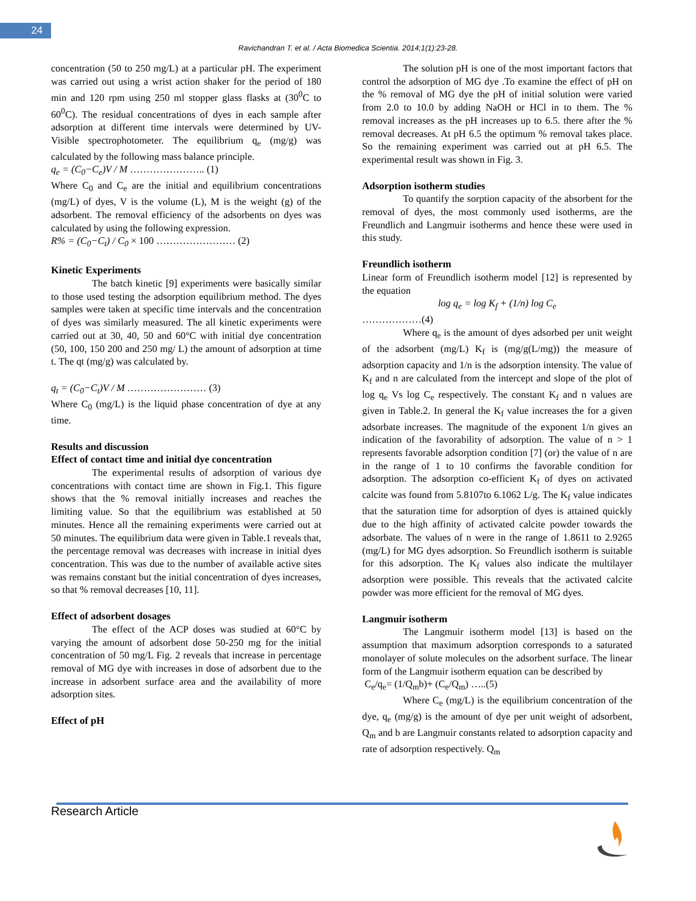24
Ravichandran T. et al. / Acta Biomedica Scientia. 2014;1(1):23-28.
concentration (50 to 250 mg/L) at a particular pH. The experiment was carried out using a wrist action shaker for the period of 180 min and 120 rpm using 250 ml stopper glass flasks at (30<sup>0</sup>C to 60<sup>0</sup>C). The residual concentrations of dyes in each sample after adsorption at different time intervals were determined by UV-Visible spectrophotometer. The equilibrium q<sub>e</sub> (mg/g) was calculated by the following mass balance principle.
q<sub>e</sub> = (C<sub>0</sub>−C<sub>e</sub>)V / M ………………….. (1)
Where C<sub>0</sub> and C<sub>e</sub> are the initial and equilibrium concentrations (mg/L) of dyes, V is the volume (L), M is the weight (g) of the adsorbent. The removal efficiency of the adsorbents on dyes was calculated by using the following expression.
R% = (C<sub>0</sub>−C<sub>t</sub>) / C<sub>0</sub> × 100 …………………… (2)
Kinetic Experiments
The batch kinetic [9] experiments were basically similar to those used testing the adsorption equilibrium method. The dyes samples were taken at specific time intervals and the concentration of dyes was similarly measured. The all kinetic experiments were carried out at 30, 40, 50 and 60°C with initial dye concentration (50, 100, 150 200 and 250 mg/ L) the amount of adsorption at time t. The qt (mg/g) was calculated by.
q<sub>t</sub> = (C<sub>0</sub>−C<sub>t</sub>)V / M …………………… (3)
Where C<sub>0</sub> (mg/L) is the liquid phase concentration of dye at any time.
Results and discussion
Effect of contact time and initial dye concentration
The experimental results of adsorption of various dye concentrations with contact time are shown in Fig.1. This figure shows that the % removal initially increases and reaches the limiting value. So that the equilibrium was established at 50 minutes. Hence all the remaining experiments were carried out at 50 minutes. The equilibrium data were given in Table.1 reveals that, the percentage removal was decreases with increase in initial dyes concentration. This was due to the number of available active sites was remains constant but the initial concentration of dyes increases, so that % removal decreases [10, 11].
Effect of adsorbent dosages
The effect of the ACP doses was studied at 60°C by varying the amount of adsorbent dose 50-250 mg for the initial concentration of 50 mg/L Fig. 2 reveals that increase in percentage removal of MG dye with increases in dose of adsorbent due to the increase in adsorbent surface area and the availability of more adsorption sites.
Effect of pH
The solution pH is one of the most important factors that control the adsorption of MG dye .To examine the effect of pH on the % removal of MG dye the pH of initial solution were varied from 2.0 to 10.0 by adding NaOH or HCl in to them. The % removal increases as the pH increases up to 6.5. there after the % removal decreases. At pH 6.5 the optimum % removal takes place. So the remaining experiment was carried out at pH 6.5. The experimental result was shown in Fig. 3.
Adsorption isotherm studies
To quantify the sorption capacity of the absorbent for the removal of dyes, the most commonly used isotherms, are the Freundlich and Langmuir isotherms and hence these were used in this study.
Freundlich isotherm
Linear form of Freundlich isotherm model [12] is represented by the equation
log q<sub>e</sub> = log K<sub>f</sub> + (1/n) log C<sub>e</sub>
………………(4)
Where q<sub>e</sub> is the amount of dyes adsorbed per unit weight of the adsorbent (mg/L) K<sub>f</sub> is (mg/g(L/mg)) the measure of adsorption capacity and 1/n is the adsorption intensity. The value of K<sub>f</sub> and n are calculated from the intercept and slope of the plot of log q<sub>e</sub> Vs log C<sub>e</sub> respectively. The constant K<sub>f</sub> and n values are given in Table.2. In general the K<sub>f</sub> value increases the for a given adsorbate increases. The magnitude of the exponent 1/n gives an indication of the favorability of adsorption. The value of n > 1 represents favorable adsorption condition [7] (or) the value of n are in the range of 1 to 10 confirms the favorable condition for adsorption. The adsorption co-efficient K<sub>f</sub> of dyes on activated calcite was found from 5.8107to 6.1062 L/g. The K<sub>f</sub> value indicates that the saturation time for adsorption of dyes is attained quickly due to the high affinity of activated calcite powder towards the adsorbate. The values of n were in the range of 1.8611 to 2.9265 (mg/L) for MG dyes adsorption. So Freundlich isotherm is suitable for this adsorption. The K<sub>f</sub> values also indicate the multilayer adsorption were possible. This reveals that the activated calcite powder was more efficient for the removal of MG dyes.
Langmuir isotherm
The Langmuir isotherm model [13] is based on the assumption that maximum adsorption corresponds to a saturated monolayer of solute molecules on the adsorbent surface. The linear form of the Langmuir isotherm equation can be described by
C<sub>e</sub>/q<sub>e</sub>= (1/Q<sub>m</sub>b)+ (C<sub>e</sub>/Q<sub>m</sub>) …..(5)
Where C<sub>e</sub> (mg/L) is the equilibrium concentration of the dye, q<sub>e</sub> (mg/g) is the amount of dye per unit weight of adsorbent, Q<sub>m</sub> and b are Langmuir constants related to adsorption capacity and rate of adsorption respectively. Q<sub>m</sub>
Research Article